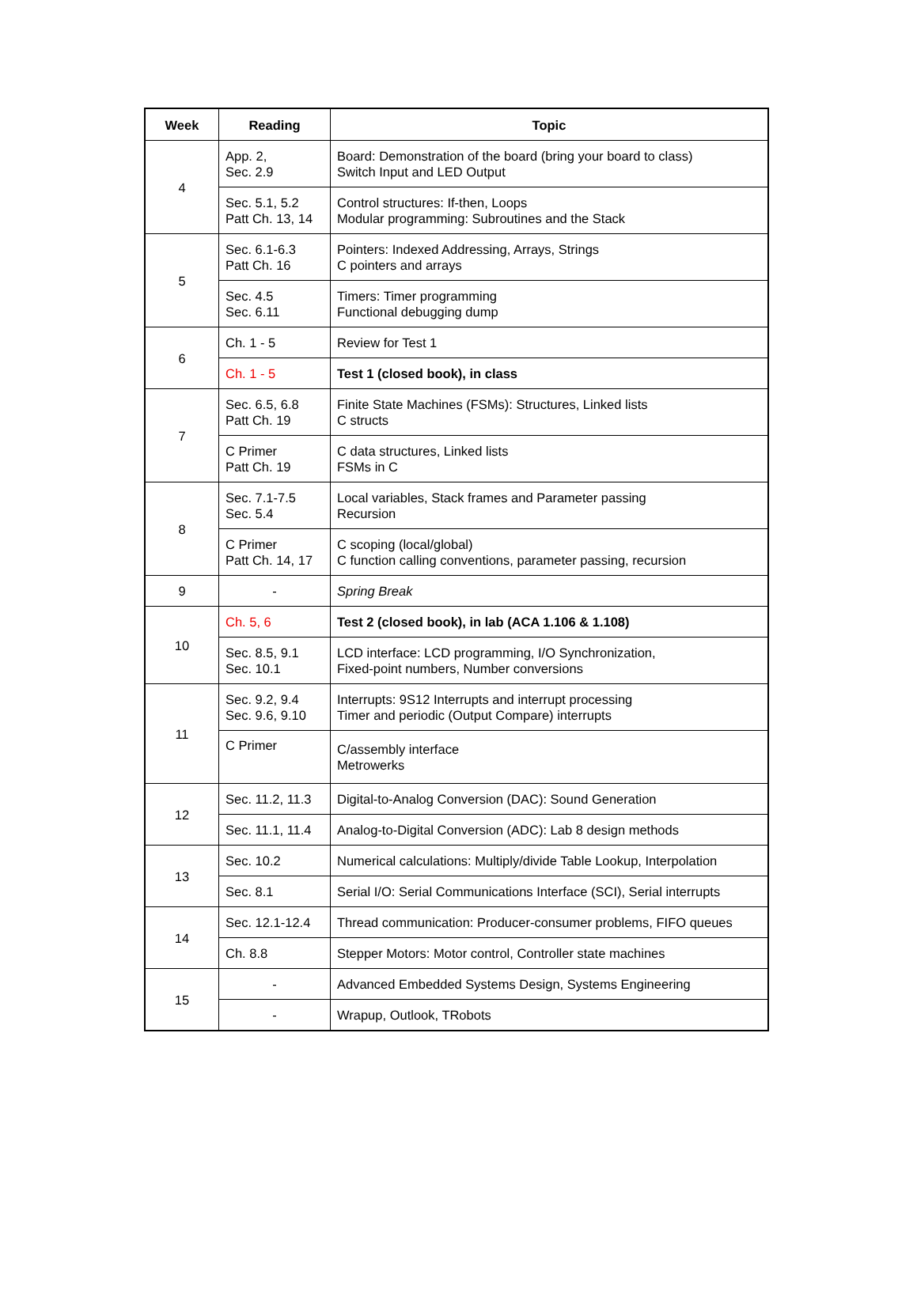| Week | Reading | Topic |
| --- | --- | --- |
| 4 | App. 2, Sec. 2.9 | Board: Demonstration of the board (bring your board to class) Switch Input and LED Output |
| | Sec. 5.1, 5.2 Patt Ch. 13, 14 | Control structures: If-then, Loops Modular programming: Subroutines and the Stack |
| 5 | Sec. 6.1-6.3 Patt Ch. 16 | Pointers: Indexed Addressing, Arrays, Strings C pointers and arrays |
| | Sec. 4.5 Sec. 6.11 | Timers: Timer programming Functional debugging dump |
| 6 | Ch. 1 - 5 | Review for Test 1 |
| | Ch. 1 - 5 | Test 1 (closed book), in class |
| 7 | Sec. 6.5, 6.8 Patt Ch. 19 | Finite State Machines (FSMs): Structures, Linked lists C structs |
| | C Primer Patt Ch. 19 | C data structures, Linked lists FSMs in C |
| 8 | Sec. 7.1-7.5 Sec. 5.4 | Local variables, Stack frames and Parameter passing Recursion |
| | C Primer Patt Ch. 14, 17 | C scoping (local/global) C function calling conventions, parameter passing, recursion |
| 9 | - | Spring Break |
| 10 | Ch. 5, 6 | Test 2 (closed book), in lab (ACA 1.106 & 1.108) |
| | Sec. 8.5, 9.1 Sec. 10.1 | LCD interface: LCD programming, I/O Synchronization, Fixed-point numbers, Number conversions |
| 11 | Sec. 9.2, 9.4 Sec. 9.6, 9.10 | Interrupts: 9S12 Interrupts and interrupt processing Timer and periodic (Output Compare) interrupts |
| | C Primer | C/assembly interface Metrowerks |
| 12 | Sec. 11.2, 11.3 | Digital-to-Analog Conversion (DAC): Sound Generation |
| | Sec. 11.1, 11.4 | Analog-to-Digital Conversion (ADC): Lab 8 design methods |
| 13 | Sec. 10.2 | Numerical calculations: Multiply/divide Table Lookup, Interpolation |
| | Sec. 8.1 | Serial I/O: Serial Communications Interface (SCI), Serial interrupts |
| 14 | Sec. 12.1-12.4 | Thread communication: Producer-consumer problems, FIFO queues |
| | Ch. 8.8 | Stepper Motors: Motor control, Controller state machines |
| 15 | - | Advanced Embedded Systems Design, Systems Engineering |
| | - | Wrapup, Outlook, TRobots |